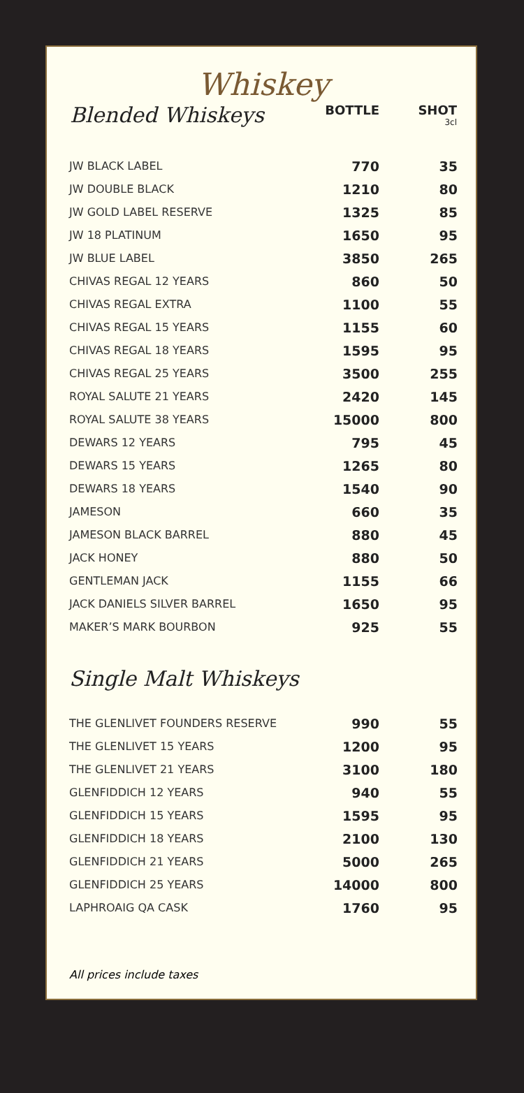Whiskey
| Blended Whiskeys | BOTTLE | SHOT 3cl |
| --- | --- | --- |
| JW BLACK LABEL | 770 | 35 |
| JW DOUBLE BLACK | 1210 | 80 |
| JW GOLD LABEL RESERVE | 1325 | 85 |
| JW 18 PLATINUM | 1650 | 95 |
| JW BLUE LABEL | 3850 | 265 |
| CHIVAS REGAL 12 YEARS | 860 | 50 |
| CHIVAS REGAL EXTRA | 1100 | 55 |
| CHIVAS REGAL 15 YEARS | 1155 | 60 |
| CHIVAS REGAL 18 YEARS | 1595 | 95 |
| CHIVAS REGAL 25 YEARS | 3500 | 255 |
| ROYAL SALUTE 21 YEARS | 2420 | 145 |
| ROYAL SALUTE 38 YEARS | 15000 | 800 |
| DEWARS 12 YEARS | 795 | 45 |
| DEWARS 15 YEARS | 1265 | 80 |
| DEWARS 18 YEARS | 1540 | 90 |
| JAMESON | 660 | 35 |
| JAMESON BLACK BARREL | 880 | 45 |
| JACK HONEY | 880 | 50 |
| GENTLEMAN JACK | 1155 | 66 |
| JACK DANIELS SILVER BARREL | 1650 | 95 |
| MAKER’S MARK BOURBON | 925 | 55 |
Single Malt Whiskeys
| THE GLENLIVET FOUNDERS RESERVE | 990 | 55 |
| THE GLENLIVET 15 YEARS | 1200 | 95 |
| THE GLENLIVET 21 YEARS | 3100 | 180 |
| GLENFIDDICH 12 YEARS | 940 | 55 |
| GLENFIDDICH 15 YEARS | 1595 | 95 |
| GLENFIDDICH 18 YEARS | 2100 | 130 |
| GLENFIDDICH 21 YEARS | 5000 | 265 |
| GLENFIDDICH 25 YEARS | 14000 | 800 |
| LAPHROAIG QA CASK | 1760 | 95 |
All prices include taxes